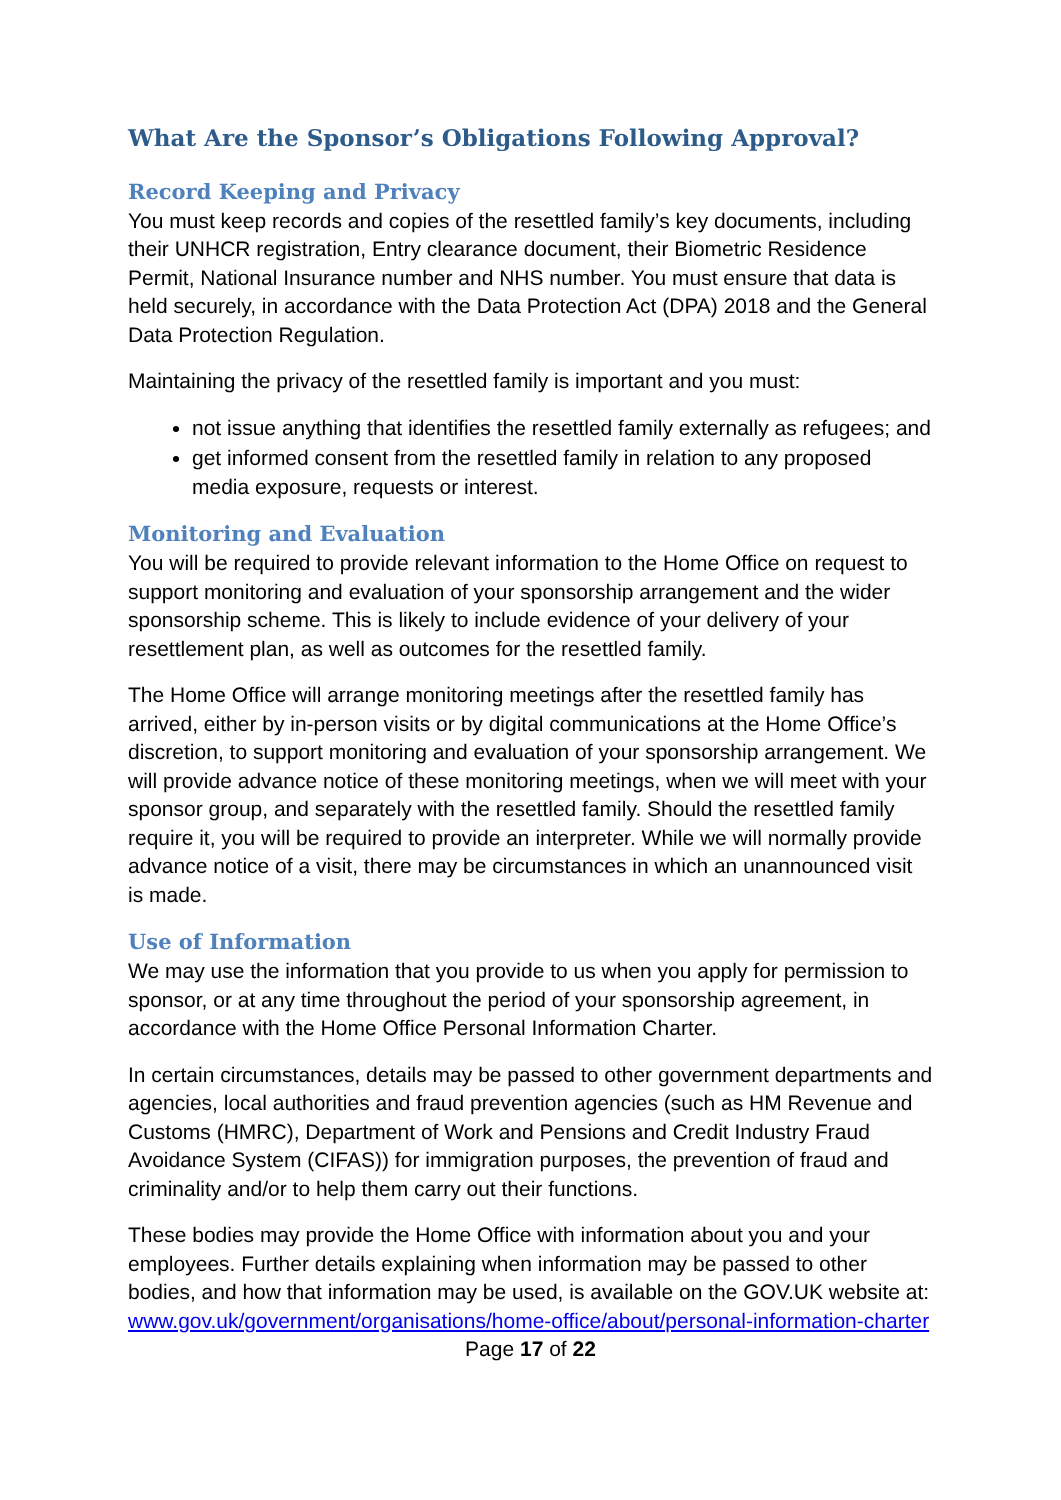What Are the Sponsor’s Obligations Following Approval?
Record Keeping and Privacy
You must keep records and copies of the resettled family’s key documents, including their UNHCR registration, Entry clearance document, their Biometric Residence Permit, National Insurance number and NHS number. You must ensure that data is held securely, in accordance with the Data Protection Act (DPA) 2018 and the General Data Protection Regulation.
Maintaining the privacy of the resettled family is important and you must:
not issue anything that identifies the resettled family externally as refugees; and
get informed consent from the resettled family in relation to any proposed media exposure, requests or interest.
Monitoring and Evaluation
You will be required to provide relevant information to the Home Office on request to support monitoring and evaluation of your sponsorship arrangement and the wider sponsorship scheme. This is likely to include evidence of your delivery of your resettlement plan, as well as outcomes for the resettled family.
The Home Office will arrange monitoring meetings after the resettled family has arrived, either by in-person visits or by digital communications at the Home Office’s discretion, to support monitoring and evaluation of your sponsorship arrangement. We will provide advance notice of these monitoring meetings, when we will meet with your sponsor group, and separately with the resettled family. Should the resettled family require it, you will be required to provide an interpreter. While we will normally provide advance notice of a visit, there may be circumstances in which an unannounced visit is made.
Use of Information
We may use the information that you provide to us when you apply for permission to sponsor, or at any time throughout the period of your sponsorship agreement, in accordance with the Home Office Personal Information Charter.
In certain circumstances, details may be passed to other government departments and agencies, local authorities and fraud prevention agencies (such as HM Revenue and Customs (HMRC), Department of Work and Pensions and Credit Industry Fraud Avoidance System (CIFAS)) for immigration purposes, the prevention of fraud and criminality and/or to help them carry out their functions.
These bodies may provide the Home Office with information about you and your employees. Further details explaining when information may be passed to other bodies, and how that information may be used, is available on the GOV.UK website at: www.gov.uk/government/organisations/home-office/about/personal-information-charter
Page 17 of 22